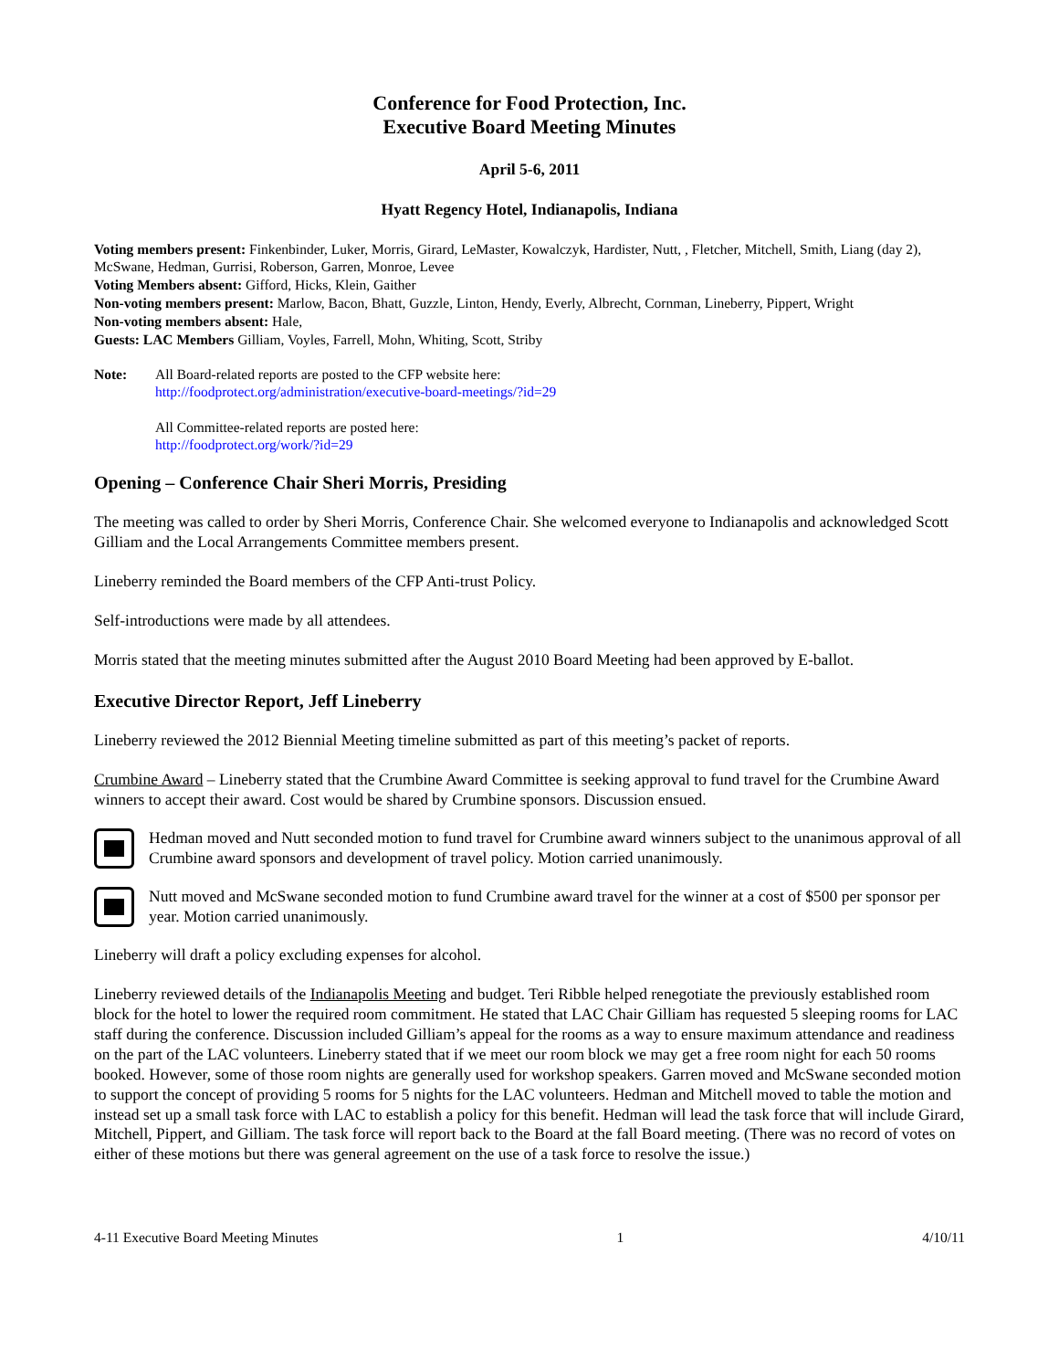Conference for Food Protection, Inc.
Executive Board Meeting Minutes
April 5-6, 2011
Hyatt Regency Hotel, Indianapolis, Indiana
Voting members present: Finkenbinder, Luker, Morris, Girard, LeMaster, Kowalczyk, Hardister, Nutt, , Fletcher, Mitchell, Smith, Liang (day 2), McSwane, Hedman, Gurrisi, Roberson, Garren, Monroe, Levee
Voting Members absent: Gifford, Hicks, Klein, Gaither
Non-voting members present: Marlow, Bacon, Bhatt, Guzzle, Linton, Hendy, Everly, Albrecht, Cornman, Lineberry, Pippert, Wright
Non-voting members absent: Hale,
Guests: LAC Members Gilliam, Voyles, Farrell, Mohn, Whiting, Scott, Striby
Note: All Board-related reports are posted to the CFP website here:
http://foodprotect.org/administration/executive-board-meetings/?id=29
All Committee-related reports are posted here:
http://foodprotect.org/work/?id=29
Opening – Conference Chair Sheri Morris, Presiding
The meeting was called to order by Sheri Morris, Conference Chair. She welcomed everyone to Indianapolis and acknowledged Scott Gilliam and the Local Arrangements Committee members present.
Lineberry reminded the Board members of the CFP Anti-trust Policy.
Self-introductions were made by all attendees.
Morris stated that the meeting minutes submitted after the August 2010 Board Meeting had been approved by E-ballot.
Executive Director Report, Jeff Lineberry
Lineberry reviewed the 2012 Biennial Meeting timeline submitted as part of this meeting’s packet of reports.
Crumbine Award – Lineberry stated that the Crumbine Award Committee is seeking approval to fund travel for the Crumbine Award winners to accept their award. Cost would be shared by Crumbine sponsors. Discussion ensued.
Hedman moved and Nutt seconded motion to fund travel for Crumbine award winners subject to the unanimous approval of all Crumbine award sponsors and development of travel policy. Motion carried unanimously.
Nutt moved and McSwane seconded motion to fund Crumbine award travel for the winner at a cost of $500 per sponsor per year. Motion carried unanimously.
Lineberry will draft a policy excluding expenses for alcohol.
Lineberry reviewed details of the Indianapolis Meeting and budget. Teri Ribble helped renegotiate the previously established room block for the hotel to lower the required room commitment. He stated that LAC Chair Gilliam has requested 5 sleeping rooms for LAC staff during the conference. Discussion included Gilliam’s appeal for the rooms as a way to ensure maximum attendance and readiness on the part of the LAC volunteers. Lineberry stated that if we meet our room block we may get a free room night for each 50 rooms booked. However, some of those room nights are generally used for workshop speakers. Garren moved and McSwane seconded motion to support the concept of providing 5 rooms for 5 nights for the LAC volunteers. Hedman and Mitchell moved to table the motion and instead set up a small task force with LAC to establish a policy for this benefit. Hedman will lead the task force that will include Girard, Mitchell, Pippert, and Gilliam. The task force will report back to the Board at the fall Board meeting. (There was no record of votes on either of these motions but there was general agreement on the use of a task force to resolve the issue.)
4-11 Executive Board Meeting Minutes 1 4/10/11